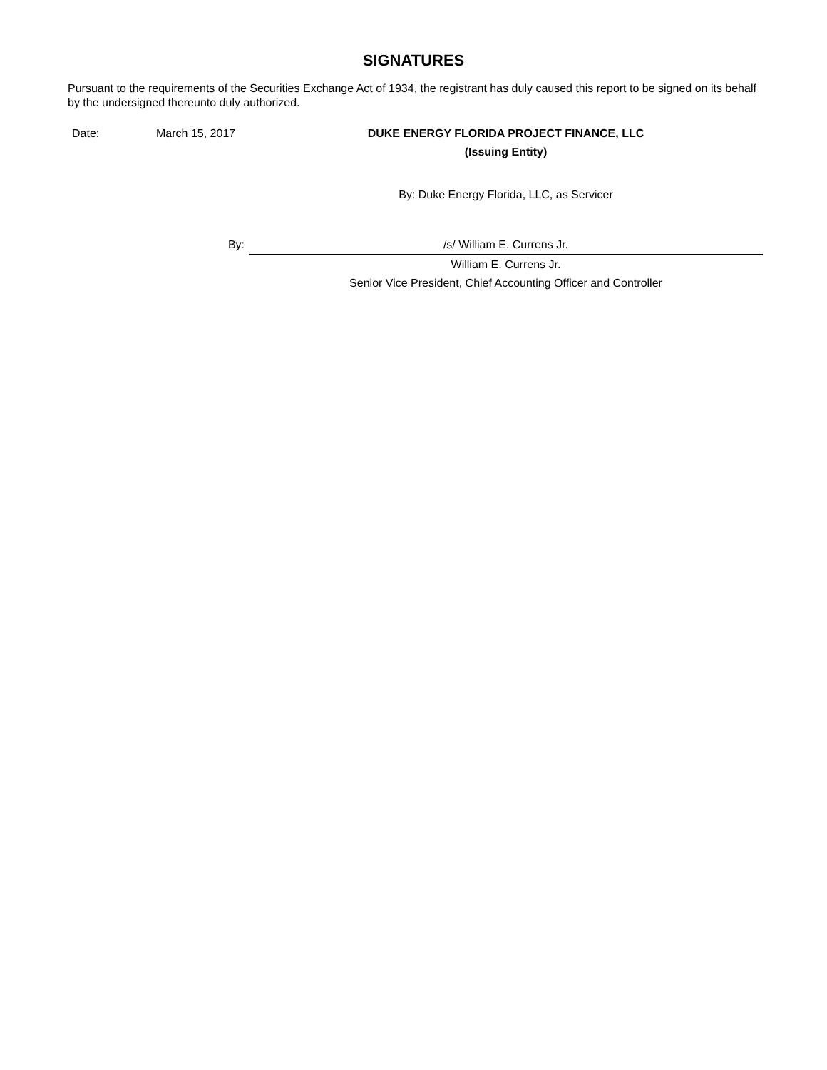SIGNATURES
Pursuant to the requirements of the Securities Exchange Act of 1934, the registrant has duly caused this report to be signed on its behalf by the undersigned thereunto duly authorized.
| Date: | March 15, 2017 | DUKE ENERGY FLORIDA PROJECT FINANCE, LLC |
| | | (Issuing Entity) |
| | | By: Duke Energy Florida, LLC, as Servicer |
| | By: | /s/ William E. Currens Jr. |
| | | William E. Currens Jr. |
| | | Senior Vice President, Chief Accounting Officer and Controller |